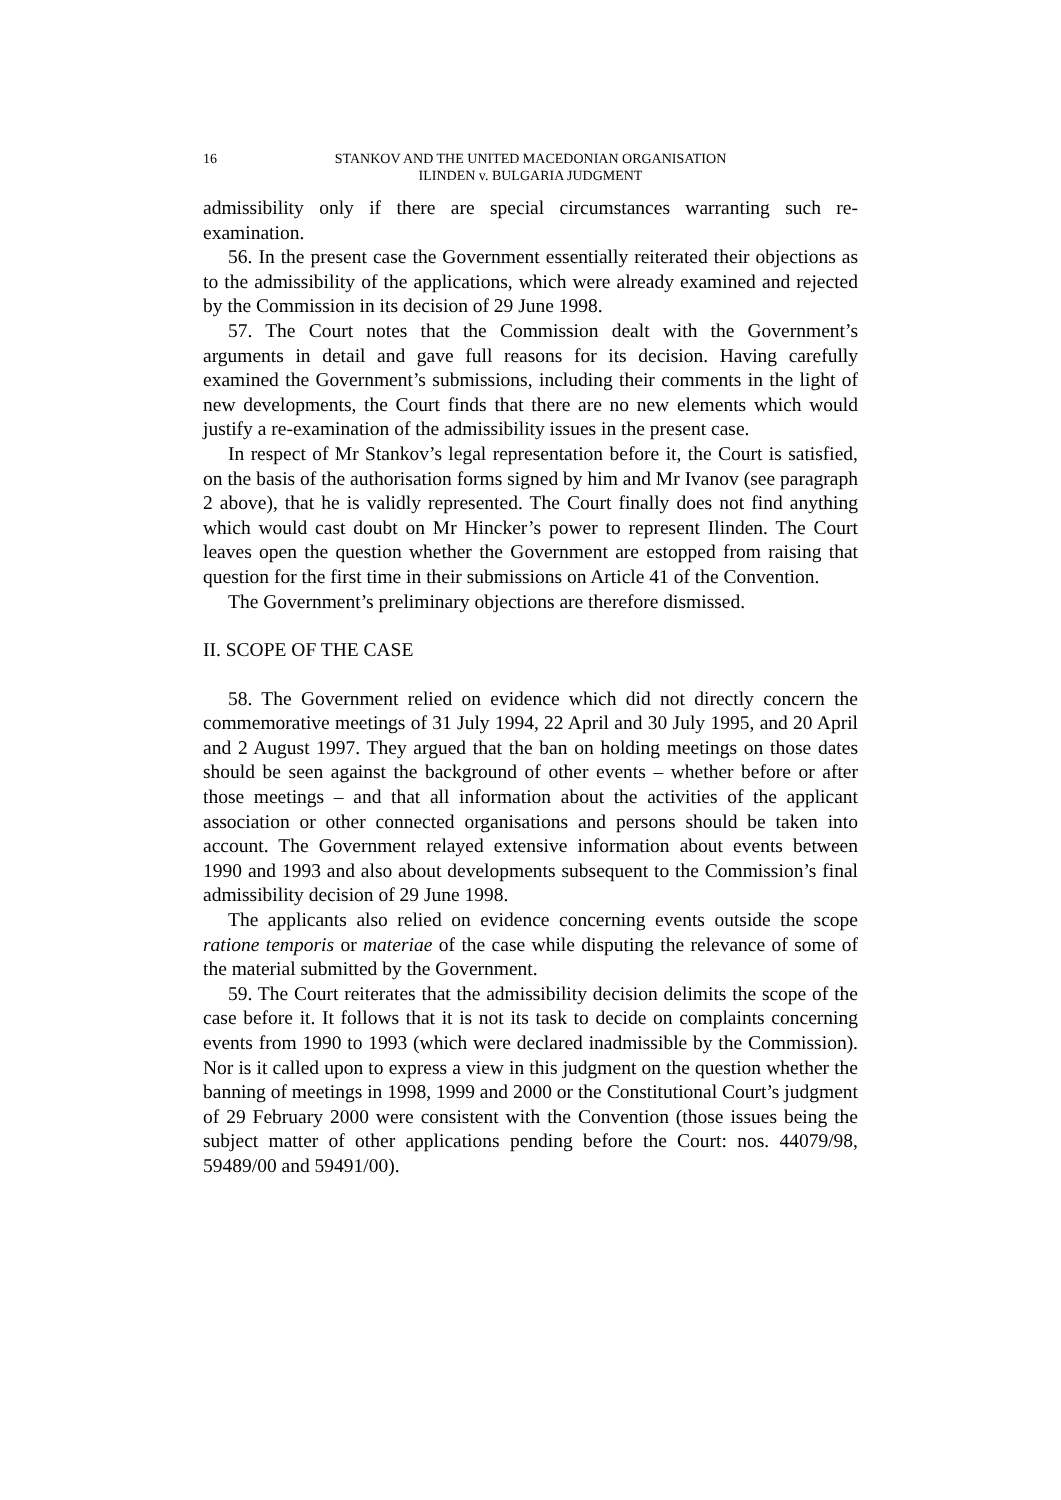16 STANKOV AND THE UNITED MACEDONIAN ORGANISATION
ILINDEN v. BULGARIA JUDGMENT
admissibility only if there are special circumstances warranting such re-examination.
56. In the present case the Government essentially reiterated their objections as to the admissibility of the applications, which were already examined and rejected by the Commission in its decision of 29 June 1998.
57. The Court notes that the Commission dealt with the Government’s arguments in detail and gave full reasons for its decision. Having carefully examined the Government’s submissions, including their comments in the light of new developments, the Court finds that there are no new elements which would justify a re-examination of the admissibility issues in the present case.
In respect of Mr Stankov’s legal representation before it, the Court is satisfied, on the basis of the authorisation forms signed by him and Mr Ivanov (see paragraph 2 above), that he is validly represented. The Court finally does not find anything which would cast doubt on Mr Hincker’s power to represent Ilinden. The Court leaves open the question whether the Government are estopped from raising that question for the first time in their submissions on Article 41 of the Convention.
The Government’s preliminary objections are therefore dismissed.
II. SCOPE OF THE CASE
58. The Government relied on evidence which did not directly concern the commemorative meetings of 31 July 1994, 22 April and 30 July 1995, and 20 April and 2 August 1997. They argued that the ban on holding meetings on those dates should be seen against the background of other events – whether before or after those meetings – and that all information about the activities of the applicant association or other connected organisations and persons should be taken into account. The Government relayed extensive information about events between 1990 and 1993 and also about developments subsequent to the Commission’s final admissibility decision of 29 June 1998.
The applicants also relied on evidence concerning events outside the scope ratione temporis or materiae of the case while disputing the relevance of some of the material submitted by the Government.
59. The Court reiterates that the admissibility decision delimits the scope of the case before it. It follows that it is not its task to decide on complaints concerning events from 1990 to 1993 (which were declared inadmissible by the Commission). Nor is it called upon to express a view in this judgment on the question whether the banning of meetings in 1998, 1999 and 2000 or the Constitutional Court’s judgment of 29 February 2000 were consistent with the Convention (those issues being the subject matter of other applications pending before the Court: nos. 44079/98, 59489/00 and 59491/00).